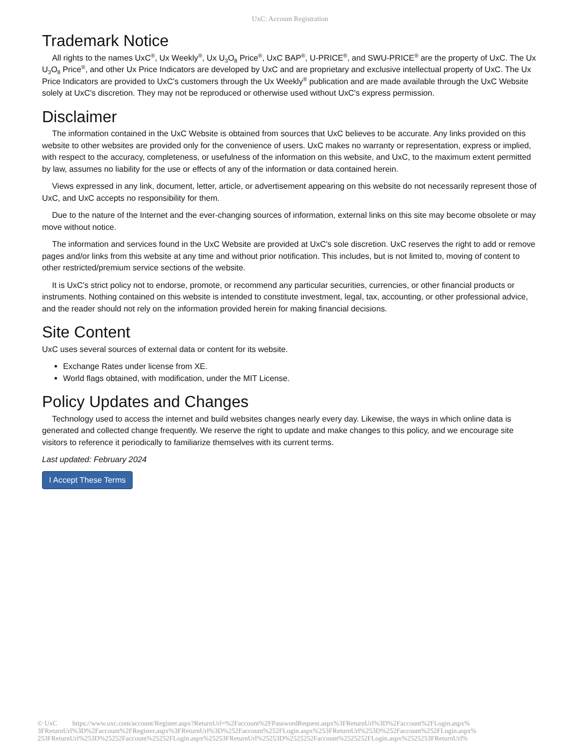UxC: Account Registration
Trademark Notice
All rights to the names UxC<sup>®</sup>, Ux Weekly<sup>®</sup>, Ux U<sub>3</sub>O<sub>8</sub> Price<sup>®</sup>, UxC BAP<sup>®</sup>, U-PRICE<sup>®</sup>, and SWU-PRICE<sup>®</sup> are the property of UxC. The Ux U<sub>3</sub>O<sub>8</sub> Price<sup>®</sup>, and other Ux Price Indicators are developed by UxC and are proprietary and exclusive intellectual property of UxC. The Ux Price Indicators are provided to UxC's customers through the Ux Weekly<sup>®</sup> publication and are made available through the UxC Website solely at UxC's discretion. They may not be reproduced or otherwise used without UxC's express permission.
Disclaimer
The information contained in the UxC Website is obtained from sources that UxC believes to be accurate. Any links provided on this website to other websites are provided only for the convenience of users. UxC makes no warranty or representation, express or implied, with respect to the accuracy, completeness, or usefulness of the information on this website, and UxC, to the maximum extent permitted by law, assumes no liability for the use or effects of any of the information or data contained herein.
Views expressed in any link, document, letter, article, or advertisement appearing on this website do not necessarily represent those of UxC, and UxC accepts no responsibility for them.
Due to the nature of the Internet and the ever-changing sources of information, external links on this site may become obsolete or may move without notice.
The information and services found in the UxC Website are provided at UxC's sole discretion. UxC reserves the right to add or remove pages and/or links from this website at any time and without prior notification. This includes, but is not limited to, moving of content to other restricted/premium service sections of the website.
It is UxC's strict policy not to endorse, promote, or recommend any particular securities, currencies, or other financial products or instruments. Nothing contained on this website is intended to constitute investment, legal, tax, accounting, or other professional advice, and the reader should not rely on the information provided herein for making financial decisions.
Site Content
UxC uses several sources of external data or content for its website.
Exchange Rates under license from XE.
World flags obtained, with modification, under the MIT License.
Policy Updates and Changes
Technology used to access the internet and build websites changes nearly every day. Likewise, the ways in which online data is generated and collected change frequently. We reserve the right to update and make changes to this policy, and we encourage site visitors to reference it periodically to familiarize themselves with its current terms.
Last updated: February 2024
I Accept These Terms
© UxC https://www.uxc.com/account/Register.aspx?ReturnUrl=%2Faccount%2FPasswordRequest.aspx%3FReturnUrl%3D%2Faccount%2FLogin.aspx% 3FReturnUrl%3D%2Faccount%2FRegister.aspx%3FReturnUrl%3D%252Faccount%252FLogin.aspx%253FReturnUrl%253D%252Faccount%252FLogin.aspx% 253FReturnUrl%253D%25252Faccount%25252FLogin.aspx%25253FReturnUrl%25253D%2525252Faccount%2525252FLogin.aspx%2525253FReturnUrl%